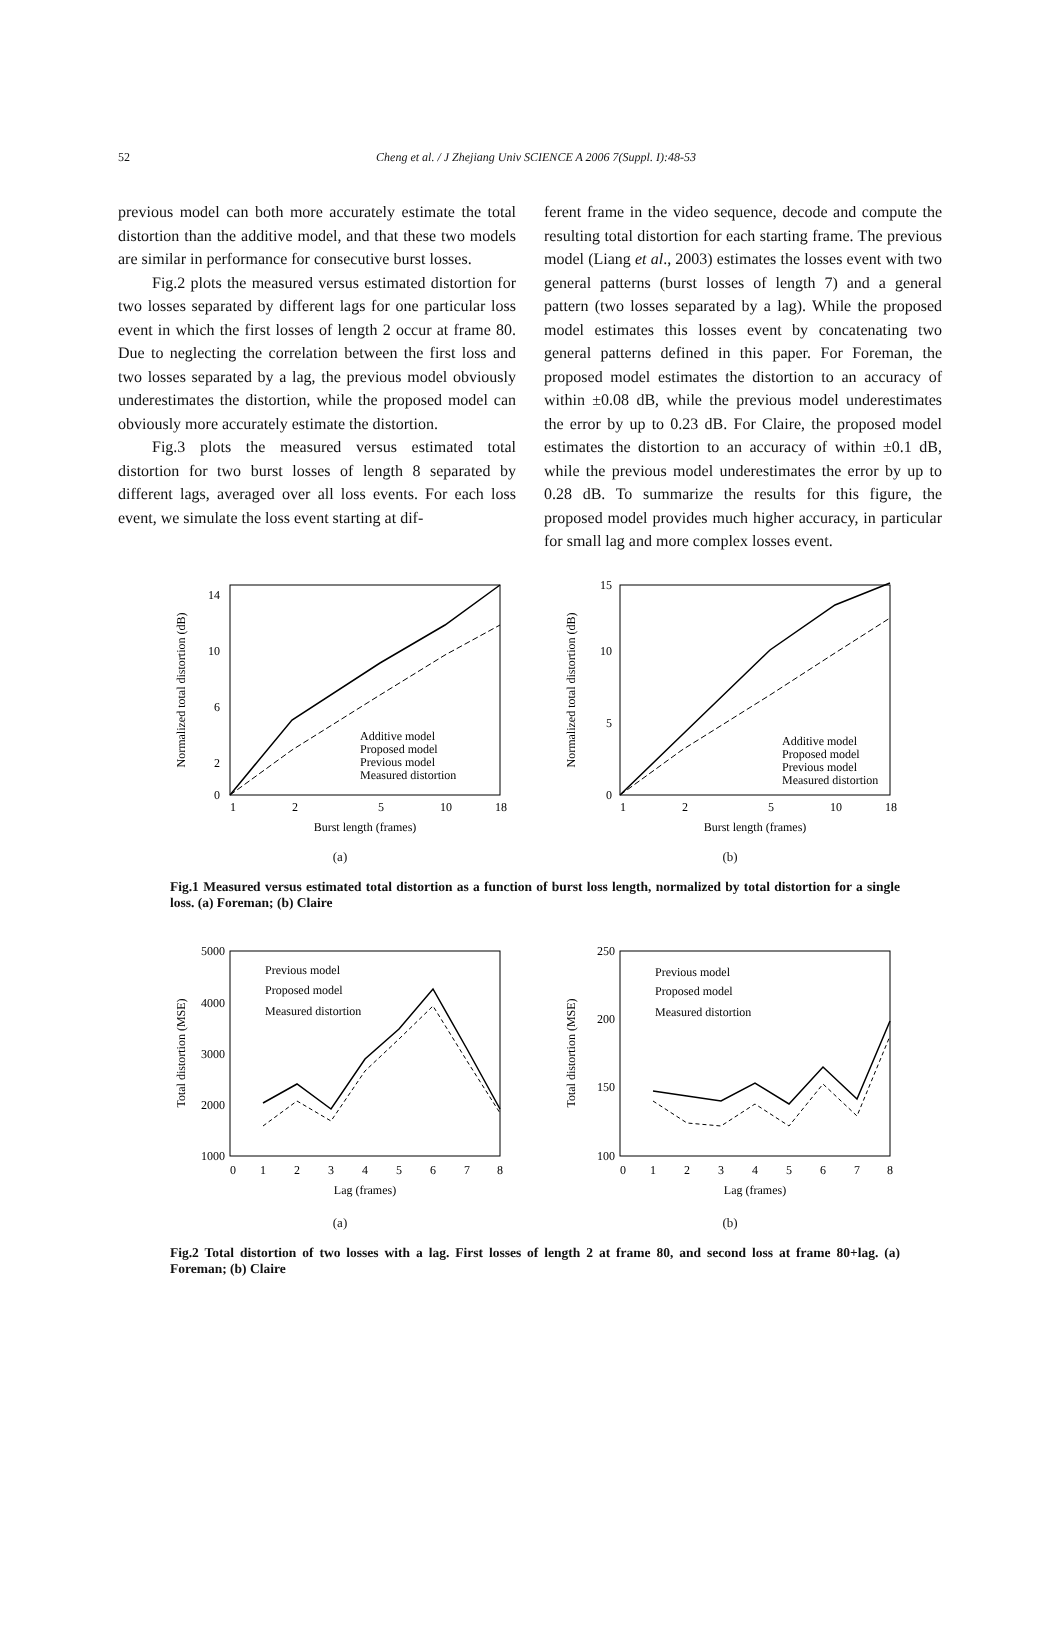52
Cheng et al. / J Zhejiang Univ SCIENCE A 2006 7(Suppl. I):48-53
previous model can both more accurately estimate the total distortion than the additive model, and that these two models are similar in performance for consecutive burst losses.
Fig.2 plots the measured versus estimated distortion for two losses separated by different lags for one particular loss event in which the first losses of length 2 occur at frame 80. Due to neglecting the correlation between the first loss and two losses separated by a lag, the previous model obviously underestimates the distortion, while the proposed model can obviously more accurately estimate the distortion.
Fig.3 plots the measured versus estimated total distortion for two burst losses of length 8 separated by different lags, averaged over all loss events. For each loss event, we simulate the loss event starting at dif-
ferent frame in the video sequence, decode and compute the resulting total distortion for each starting frame. The previous model (Liang et al., 2003) estimates the losses event with two general patterns (burst losses of length 7) and a general pattern (two losses separated by a lag). While the proposed model estimates this losses event by concatenating two general patterns defined in this paper. For Foreman, the proposed model estimates the distortion to an accuracy of within ±0.08 dB, while the previous model underestimates the error by up to 0.23 dB. For Claire, the proposed model estimates the distortion to an accuracy of within ±0.1 dB, while the previous model underestimates the error by up to 0.28 dB. To summarize the results for this figure, the proposed model provides much higher accuracy, in particular for small lag and more complex losses event.
14
10
6
2
0
1
2
5
10
18
Burst length (frames)
Additive model
Proposed model
Previous model
Measured distortion
Normalized total distortion (dB)
(a)
15
10
5
0
1
2
5
10
18
Burst length (frames)
Additive model
Proposed model
Previous model
Measured distortion
Normalized total distortion (dB)
(b)
Fig.1 Measured versus estimated total distortion as a function of burst loss length, normalized by total distortion for a single loss. (a) Foreman; (b) Claire
5000
4000
3000
2000
1000
0
1
2
3
4
5
6
7
8
Lag (frames)
Previous model
Proposed model
Measured distortion
Total distortion (MSE)
(a)
250
200
150
100
0
1
2
3
4
5
6
7
8
Lag (frames)
Previous model
Proposed model
Measured distortion
Total distortion (MSE)
(b)
Fig.2 Total distortion of two losses with a lag. First losses of length 2 at frame 80, and second loss at frame 80+lag. (a) Foreman; (b) Claire